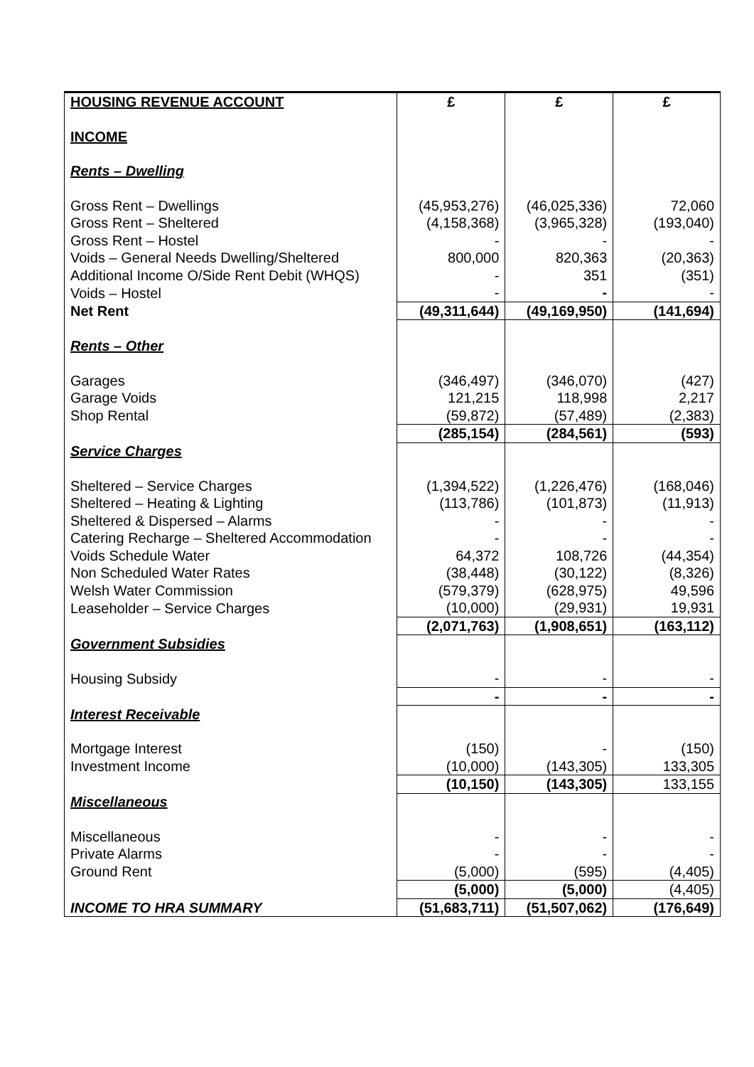| HOUSING REVENUE ACCOUNT | £ | £ | £ |
| --- | --- | --- | --- |
| INCOME | | | |
| Rents – Dwelling | | | |
| Gross Rent – Dwellings | (45,953,276) | (46,025,336) | 72,060 |
| Gross Rent – Sheltered | (4,158,368) | (3,965,328) | (193,040) |
| Gross Rent – Hostel | - | - | - |
| Voids – General Needs Dwelling/Sheltered | 800,000 | 820,363 | (20,363) |
| Additional Income O/Side Rent Debit (WHQS) | - | 351 | (351) |
| Voids – Hostel | - | - | - |
| Net Rent | (49,311,644) | (49,169,950) | (141,694) |
| Rents – Other | | | |
| Garages | (346,497) | (346,070) | (427) |
| Garage Voids | 121,215 | 118,998 | 2,217 |
| Shop Rental | (59,872) | (57,489) | (2,383) |
| | (285,154) | (284,561) | (593) |
| Service Charges | | | |
| Sheltered – Service Charges | (1,394,522) | (1,226,476) | (168,046) |
| Sheltered – Heating & Lighting | (113,786) | (101,873) | (11,913) |
| Sheltered & Dispersed – Alarms | - | - | - |
| Catering Recharge – Sheltered Accommodation | - | - | - |
| Voids Schedule Water | 64,372 | 108,726 | (44,354) |
| Non Scheduled Water Rates | (38,448) | (30,122) | (8,326) |
| Welsh Water Commission | (579,379) | (628,975) | 49,596 |
| Leaseholder – Service Charges | (10,000) | (29,931) | 19,931 |
| | (2,071,763) | (1,908,651) | (163,112) |
| Government Subsidies | | | |
| Housing Subsidy | - | - | - |
| | - | - | - |
| Interest Receivable | | | |
| Mortgage Interest | (150) | - | (150) |
| Investment Income | (10,000) | (143,305) | 133,305 |
| | (10,150) | (143,305) | 133,155 |
| Miscellaneous | | | |
| Miscellaneous | - | - | - |
| Private Alarms | - | - | - |
| Ground Rent | (5,000) | (595) | (4,405) |
| | (5,000) | (5,000) | (4,405) |
| INCOME TO HRA SUMMARY | (51,683,711) | (51,507,062) | (176,649) |